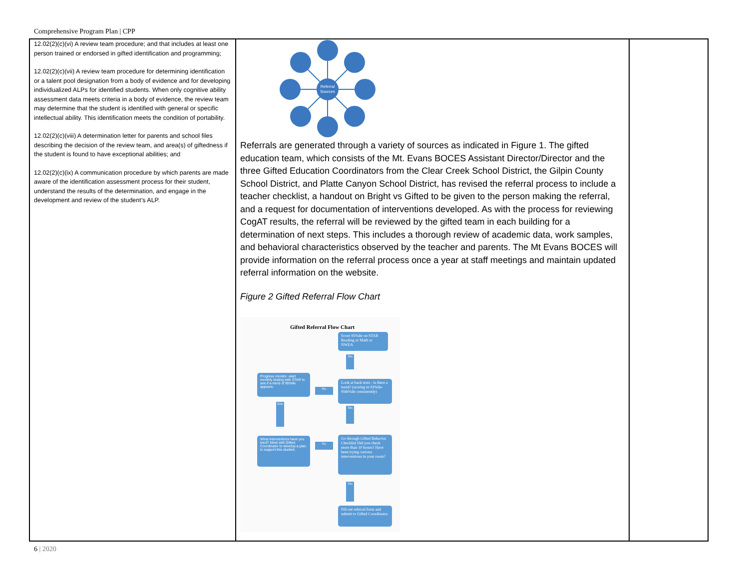Comprehensive Program Plan | CPP
| 12.02(2)(c)(vi) A review team procedure; and that includes at least one person trained or endorsed in gifted identification and programming; 12.02(2)(c)(vii) A review team procedure for determining identification or a talent pool designation from a body of evidence and for developing individualized ALPs for identified students. When only cognitive ability assessment data meets criteria in a body of evidence, the review team may determine that the student is identified with general or specific intellectual ability. This identification meets the condition of portability. 12.02(2)(c)(viii) A determination letter for parents and school files describing the decision of the review team, and area(s) of giftedness if the student is found to have exceptional abilities; and 12.02(2)(c)(ix) A communication procedure by which parents are made aware of the identification assessment process for their student, understand the results of the determination, and engage in the development and review of the student’s ALP. | Referral Sources Referrals are generated through a variety of sources as indicated in Figure 1. The gifted education team, which consists of the Mt. Evans BOCES Assistant Director/Director and the three Gifted Education Coordinators from the Clear Creek School District, the Gilpin County School District, and Platte Canyon School District, has revised the referral process to include a teacher checklist, a handout on Bright vs Gifted to be given to the person making the referral, and a request for documentation of interventions developed. As with the process for reviewing CogAT results, the referral will be reviewed by the gifted team in each building for a determination of next steps. This includes a thorough review of academic data, work samples, and behavioral characteristics observed by the teacher and parents. The Mt Evans BOCES will provide information on the referral process once a year at staff meetings and maintain updated referral information on the website. Figure 2 Gifted Referral Flow Chart Gifted Referral Flow Chart Score 95%ile on STAR Reading or Math or NWEA Yes Progress monitor -start monthly testing with STAR to see if a trend of 95%ile appears. No Look at back tests - is there a trend? (scoring in 93%ile-95th%ile consistently) Also Yes What interventions have you tried? Meet with Gifted Coordinator to develop a plan to support this student. No Go through Gifted Behavior Checklist Did you check more than 10 boxes? Have been trying various interventions in your room? Yes Fill out referral form and submit to Gifted Coordinator. | |
6 | 2020